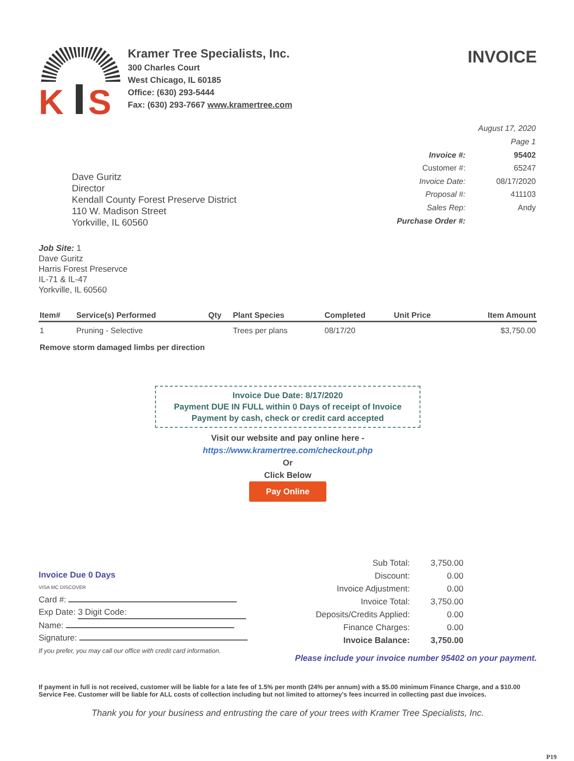K
S
Kramer Tree Specialists, Inc.
300 Charles Court
West Chicago, IL 60185
Office: (630) 293-5444
Fax: (630) 293-7667 www.kramertree.com
INVOICE
Dave Guritz
Director
Kendall County Forest Preserve District
110 W. Madison Street
Yorkville, IL 60560
| August 17, 2020 | |
| Page 1 | |
| Invoice #: | 95402 |
| Customer #: | 65247 |
| Invoice Date: | 08/17/2020 |
| Proposal #: | 411103 |
| Sales Rep: | Andy |
| Purchase Order #: | |
Job Site: 1
Dave Guritz
Harris Forest Preservce
IL-71 & IL-47
Yorkville, IL 60560
| Item# | Service(s) Performed | Qty | Plant Species | Completed | Unit Price | Item Amount |
| --- | --- | --- | --- | --- | --- | --- |
| 1 | Pruning - Selective | | Trees per plans | 08/17/20 | | $3,750.00 |
| Remove storm damaged limbs per direction | | | | | | |
Invoice Due Date: 8/17/2020
Payment DUE IN FULL within 0 Days of receipt of Invoice
Payment by cash, check or credit card accepted
Visit our website and pay online here -
https://www.kramertree.com/checkout.php
Or
Click Below
Pay Online
Invoice Due 0 Days
VISA MC DISCOVER
Card #:
Exp Date: 3 Digit Code:
Name:
Signature:
If you prefer, you may call our office with credit card information.
| Sub Total: | 3,750.00 |
| Discount: | 0.00 |
| Invoice Adjustment: | 0.00 |
| Invoice Total: | 3,750.00 |
| Deposits/Credits Applied: | 0.00 |
| Finance Charges: | 0.00 |
| Invoice Balance: | 3,750.00 |
Please include your invoice number 95402 on your payment.
If payment in full is not received, customer will be liable for a late fee of 1.5% per month (24% per annum) with a $5.00 minimum Finance Charge, and a $10.00 Service Fee. Customer will be liable for ALL costs of collection including but not limited to attorney's fees incurred in collecting past due invoices.
Thank you for your business and entrusting the care of your trees with Kramer Tree Specialists, Inc.
P19